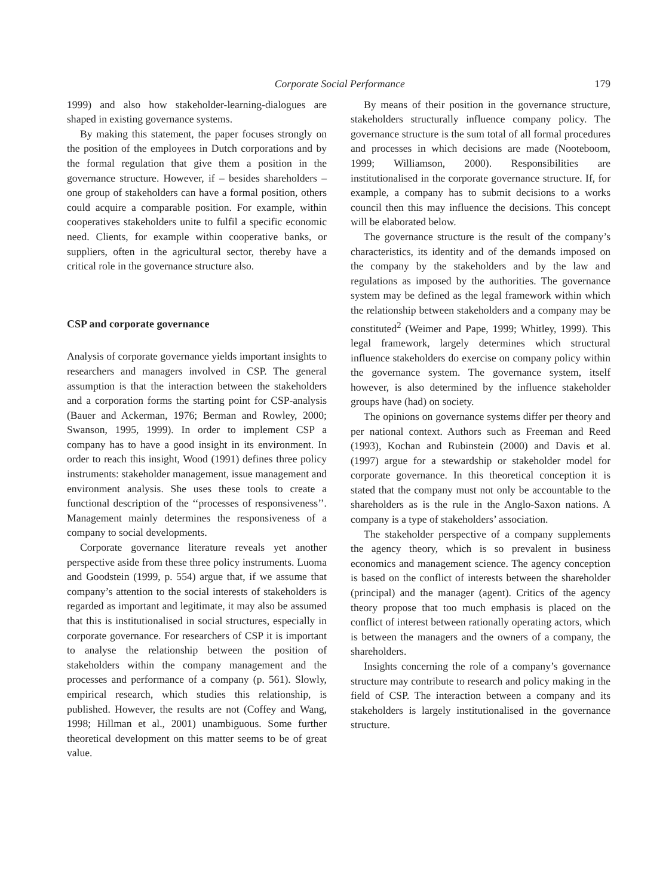Corporate Social Performance 179
1999) and also how stakeholder-learning-dialogues are shaped in existing governance systems.
By making this statement, the paper focuses strongly on the position of the employees in Dutch corporations and by the formal regulation that give them a position in the governance structure. However, if – besides shareholders – one group of stakeholders can have a formal position, others could acquire a comparable position. For example, within cooperatives stakeholders unite to fulfil a specific economic need. Clients, for example within cooperative banks, or suppliers, often in the agricultural sector, thereby have a critical role in the governance structure also.
CSP and corporate governance
Analysis of corporate governance yields important insights to researchers and managers involved in CSP. The general assumption is that the interaction between the stakeholders and a corporation forms the starting point for CSP-analysis (Bauer and Ackerman, 1976; Berman and Rowley, 2000; Swanson, 1995, 1999). In order to implement CSP a company has to have a good insight in its environment. In order to reach this insight, Wood (1991) defines three policy instruments: stakeholder management, issue management and environment analysis. She uses these tools to create a functional description of the ‘‘processes of responsiveness’’. Management mainly determines the responsiveness of a company to social developments.
Corporate governance literature reveals yet another perspective aside from these three policy instruments. Luoma and Goodstein (1999, p. 554) argue that, if we assume that company’s attention to the social interests of stakeholders is regarded as important and legitimate, it may also be assumed that this is institutionalised in social structures, especially in corporate governance. For researchers of CSP it is important to analyse the relationship between the position of stakeholders within the company management and the processes and performance of a company (p. 561). Slowly, empirical research, which studies this relationship, is published. However, the results are not (Coffey and Wang, 1998; Hillman et al., 2001) unambiguous. Some further theoretical development on this matter seems to be of great value.
By means of their position in the governance structure, stakeholders structurally influence company policy. The governance structure is the sum total of all formal procedures and processes in which decisions are made (Nooteboom, 1999; Williamson, 2000). Responsibilities are institutionalised in the corporate governance structure. If, for example, a company has to submit decisions to a works council then this may influence the decisions. This concept will be elaborated below.
The governance structure is the result of the company’s characteristics, its identity and of the demands imposed on the company by the stakeholders and by the law and regulations as imposed by the authorities. The governance system may be defined as the legal framework within which the relationship between stakeholders and a company may be constituted<sup>2</sup> (Weimer and Pape, 1999; Whitley, 1999). This legal framework, largely determines which structural influence stakeholders do exercise on company policy within the governance system. The governance system, itself however, is also determined by the influence stakeholder groups have (had) on society.
The opinions on governance systems differ per theory and per national context. Authors such as Freeman and Reed (1993), Kochan and Rubinstein (2000) and Davis et al. (1997) argue for a stewardship or stakeholder model for corporate governance. In this theoretical conception it is stated that the company must not only be accountable to the shareholders as is the rule in the Anglo-Saxon nations. A company is a type of stakeholders’ association.
The stakeholder perspective of a company supplements the agency theory, which is so prevalent in business economics and management science. The agency conception is based on the conflict of interests between the shareholder (principal) and the manager (agent). Critics of the agency theory propose that too much emphasis is placed on the conflict of interest between rationally operating actors, which is between the managers and the owners of a company, the shareholders.
Insights concerning the role of a company’s governance structure may contribute to research and policy making in the field of CSP. The interaction between a company and its stakeholders is largely institutionalised in the governance structure.